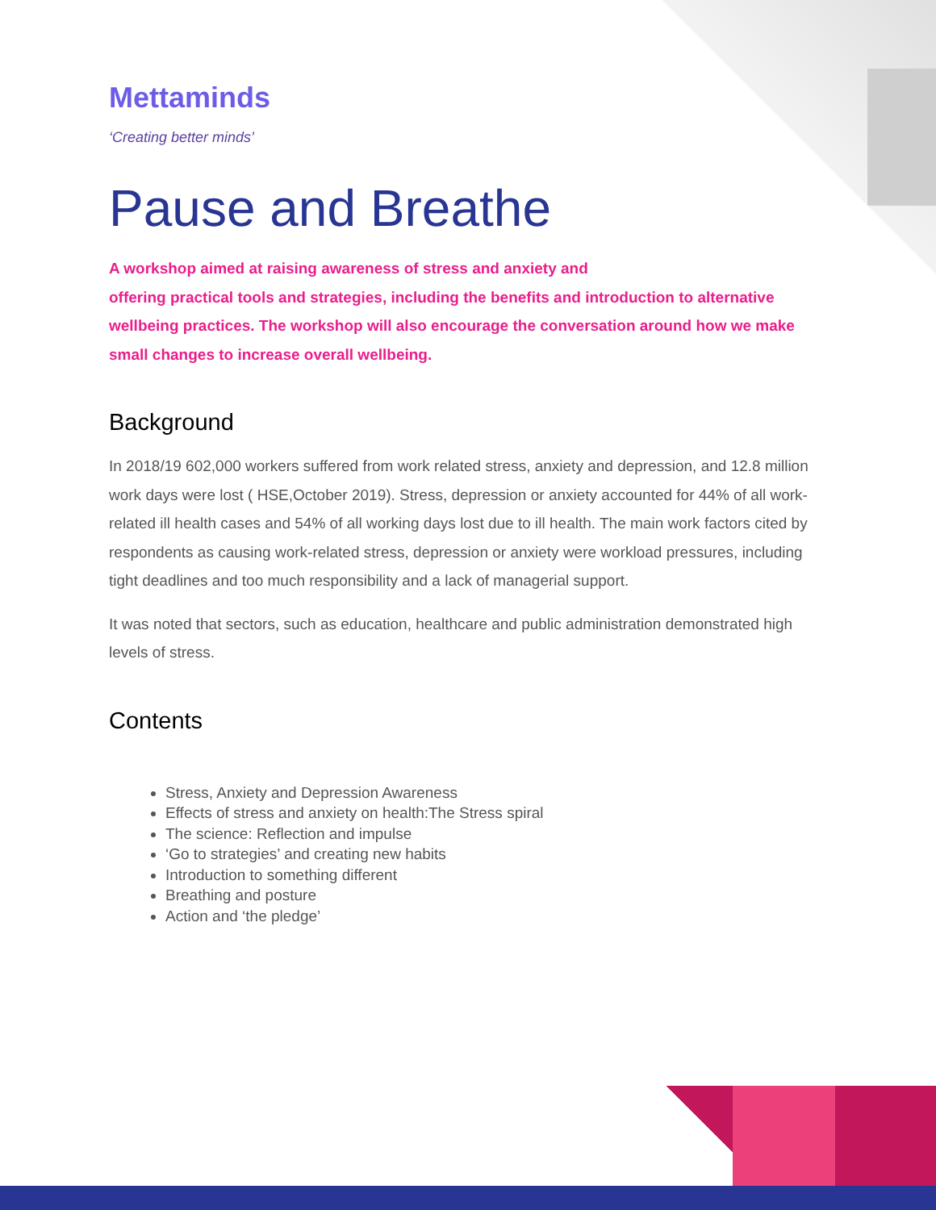Mettaminds
‘Creating better minds’
Pause and Breathe
A workshop aimed at raising awareness of stress and anxiety and
offering practical tools and strategies, including the benefits and introduction to alternative wellbeing practices. The workshop will also encourage the conversation around how we make small changes to increase overall wellbeing.
Background
In 2018/19 602,000 workers suffered from work related stress, anxiety and depression, and 12.8 million work days were lost ( HSE,October 2019). Stress, depression or anxiety accounted for 44% of all work-related ill health cases and 54% of all working days lost due to ill health. The main work factors cited by respondents as causing work-related stress, depression or anxiety were workload pressures, including tight deadlines and too much responsibility and a lack of managerial support.
It was noted that sectors, such as education, healthcare and public administration demonstrated high levels of stress.
Contents
Stress, Anxiety and Depression Awareness
Effects of stress and anxiety on health:The Stress spiral
The science: Reflection and impulse
‘Go to strategies’ and creating new habits
Introduction to something different
Breathing and posture
Action and ‘the pledge’